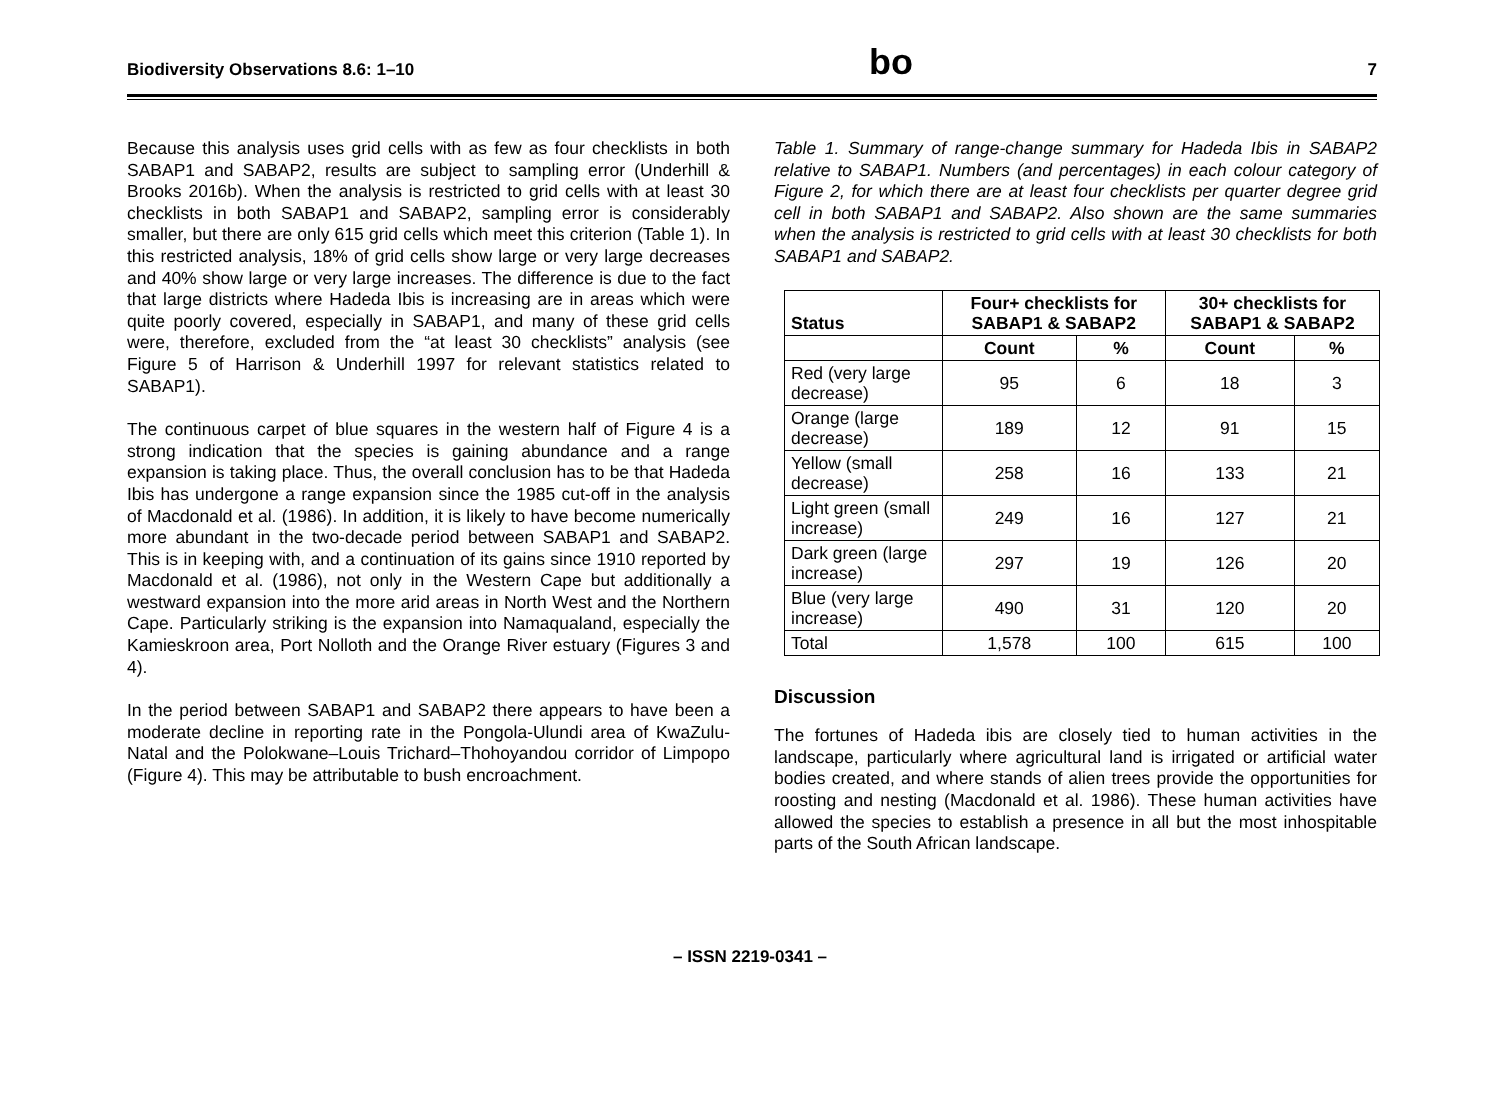Biodiversity Observations 8.6: 1–10 bo 7
Because this analysis uses grid cells with as few as four checklists in both SABAP1 and SABAP2, results are subject to sampling error (Underhill & Brooks 2016b). When the analysis is restricted to grid cells with at least 30 checklists in both SABAP1 and SABAP2, sampling error is considerably smaller, but there are only 615 grid cells which meet this criterion (Table 1). In this restricted analysis, 18% of grid cells show large or very large decreases and 40% show large or very large increases. The difference is due to the fact that large districts where Hadeda Ibis is increasing are in areas which were quite poorly covered, especially in SABAP1, and many of these grid cells were, therefore, excluded from the “at least 30 checklists” analysis (see Figure 5 of Harrison & Underhill 1997 for relevant statistics related to SABAP1).
The continuous carpet of blue squares in the western half of Figure 4 is a strong indication that the species is gaining abundance and a range expansion is taking place. Thus, the overall conclusion has to be that Hadeda Ibis has undergone a range expansion since the 1985 cut-off in the analysis of Macdonald et al. (1986). In addition, it is likely to have become numerically more abundant in the two-decade period between SABAP1 and SABAP2. This is in keeping with, and a continuation of its gains since 1910 reported by Macdonald et al. (1986), not only in the Western Cape but additionally a westward expansion into the more arid areas in North West and the Northern Cape. Particularly striking is the expansion into Namaqualand, especially the Kamieskroon area, Port Nolloth and the Orange River estuary (Figures 3 and 4).
In the period between SABAP1 and SABAP2 there appears to have been a moderate decline in reporting rate in the Pongola-Ulundi area of KwaZulu-Natal and the Polokwane–Louis Trichard–Thohoyandou corridor of Limpopo (Figure 4). This may be attributable to bush encroachment.
Table 1. Summary of range-change summary for Hadeda Ibis in SABAP2 relative to SABAP1. Numbers (and percentages) in each colour category of Figure 2, for which there are at least four checklists per quarter degree grid cell in both SABAP1 and SABAP2. Also shown are the same summaries when the analysis is restricted to grid cells with at least 30 checklists for both SABAP1 and SABAP2.
| Status | Four+ checklists for SABAP1 & SABAP2 | | 30+ checklists for SABAP1 & SABAP2 | |
| --- | --- | --- | --- | --- |
| | Count | % | Count | % |
| Red (very large decrease) | 95 | 6 | 18 | 3 |
| Orange (large decrease) | 189 | 12 | 91 | 15 |
| Yellow (small decrease) | 258 | 16 | 133 | 21 |
| Light green (small increase) | 249 | 16 | 127 | 21 |
| Dark green (large increase) | 297 | 19 | 126 | 20 |
| Blue (very large increase) | 490 | 31 | 120 | 20 |
| Total | 1,578 | 100 | 615 | 100 |
Discussion
The fortunes of Hadeda ibis are closely tied to human activities in the landscape, particularly where agricultural land is irrigated or artificial water bodies created, and where stands of alien trees provide the opportunities for roosting and nesting (Macdonald et al. 1986). These human activities have allowed the species to establish a presence in all but the most inhospitable parts of the South African landscape.
– ISSN 2219-0341 –